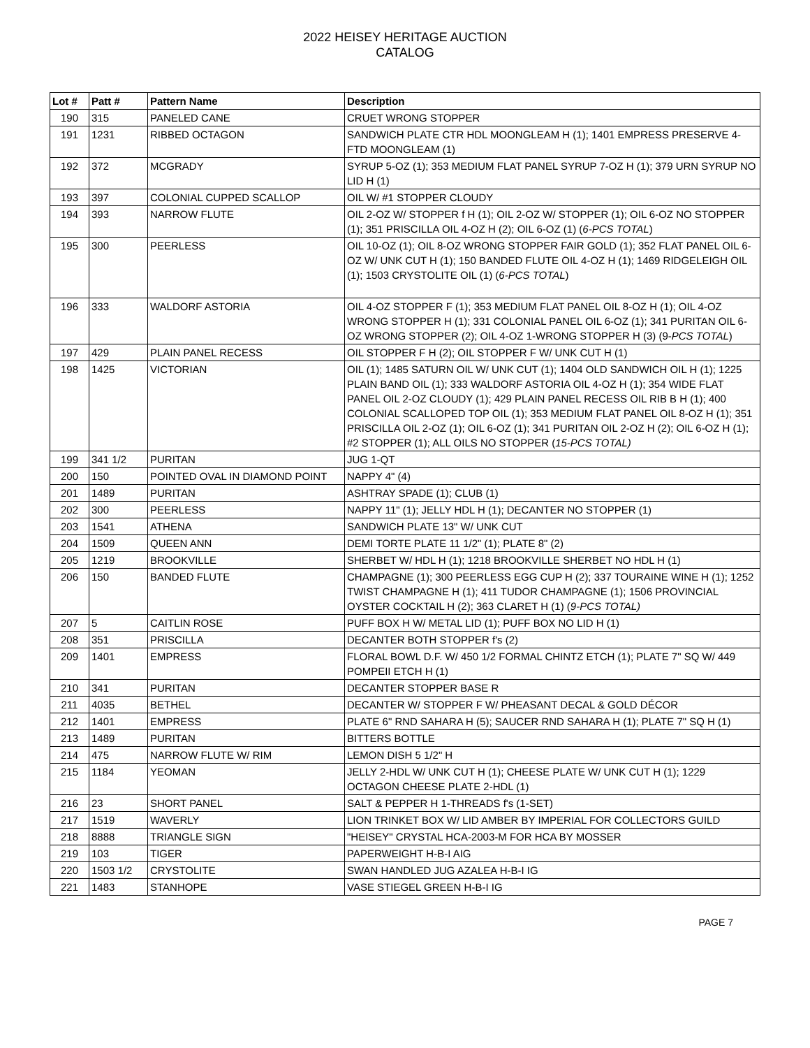2022 HEISEY HERITAGE AUCTION
CATALOG
| Lot # | Patt # | Pattern Name | Description |
| --- | --- | --- | --- |
| 190 | 315 | PANELED CANE | CRUET WRONG STOPPER |
| 191 | 1231 | RIBBED OCTAGON | SANDWICH PLATE CTR HDL MOONGLEAM H (1); 1401 EMPRESS PRESERVE 4-FTD MOONGLEAM (1) |
| 192 | 372 | MCGRADY | SYRUP 5-OZ (1); 353 MEDIUM FLAT PANEL SYRUP 7-OZ H (1); 379 URN SYRUP NO LID H (1) |
| 193 | 397 | COLONIAL CUPPED SCALLOP | OIL W/ #1 STOPPER CLOUDY |
| 194 | 393 | NARROW FLUTE | OIL 2-OZ W/ STOPPER f H (1); OIL 2-OZ W/ STOPPER (1); OIL 6-OZ NO STOPPER (1); 351 PRISCILLA OIL 4-OZ H (2); OIL 6-OZ (1) ( 6-PCS TOTAL ) |
| 195 | 300 | PEERLESS | OIL 10-OZ (1); OIL 8-OZ WRONG STOPPER FAIR GOLD (1); 352 FLAT PANEL OIL 6-OZ W/ UNK CUT H (1); 150 BANDED FLUTE OIL 4-OZ H (1); 1469 RIDGELEIGH OIL (1); 1503 CRYSTOLITE OIL (1) ( 6-PCS TOTAL ) |
| 196 | 333 | WALDORF ASTORIA | OIL 4-OZ STOPPER F (1); 353 MEDIUM FLAT PANEL OIL 8-OZ H (1); OIL 4-OZ WRONG STOPPER H (1); 331 COLONIAL PANEL OIL 6-OZ (1); 341 PURITAN OIL 6-OZ WRONG STOPPER (2); OIL 4-OZ 1-WRONG STOPPER H (3) (9- PCS TOTAL ) |
| 197 | 429 | PLAIN PANEL RECESS | OIL STOPPER F H (2); OIL STOPPER F W/ UNK CUT H (1) |
| 198 | 1425 | VICTORIAN | OIL (1); 1485 SATURN OIL W/ UNK CUT (1); 1404 OLD SANDWICH OIL H (1); 1225 PLAIN BAND OIL (1); 333 WALDORF ASTORIA OIL 4-OZ H (1); 354 WIDE FLAT PANEL OIL 2-OZ CLOUDY (1); 429 PLAIN PANEL RECESS OIL RIB B H (1); 400 COLONIAL SCALLOPED TOP OIL (1); 353 MEDIUM FLAT PANEL OIL 8-OZ H (1); 351 PRISCILLA OIL 2-OZ (1); OIL 6-OZ (1); 341 PURITAN OIL 2-OZ H (2); OIL 6-OZ H (1); #2 STOPPER (1); ALL OILS NO STOPPER ( 15-PCS TOTAL) |
| 199 | 341 1/2 | PURITAN | JUG 1-QT |
| 200 | 150 | POINTED OVAL IN DIAMOND POINT | NAPPY 4" (4) |
| 201 | 1489 | PURITAN | ASHTRAY SPADE (1); CLUB (1) |
| 202 | 300 | PEERLESS | NAPPY 11" (1); JELLY HDL H (1); DECANTER NO STOPPER (1) |
| 203 | 1541 | ATHENA | SANDWICH PLATE 13" W/ UNK CUT |
| 204 | 1509 | QUEEN ANN | DEMI TORTE PLATE 11 1/2" (1); PLATE 8" (2) |
| 205 | 1219 | BROOKVILLE | SHERBET W/ HDL H (1); 1218 BROOKVILLE SHERBET NO HDL H (1) |
| 206 | 150 | BANDED FLUTE | CHAMPAGNE (1); 300 PEERLESS EGG CUP H (2); 337 TOURAINE WINE H (1); 1252 TWIST CHAMPAGNE H (1); 411 TUDOR CHAMPAGNE (1); 1506 PROVINCIAL OYSTER COCKTAIL H (2); 363 CLARET H (1) ( 9-PCS TOTAL) |
| 207 | 5 | CAITLIN ROSE | PUFF BOX H W/ METAL LID (1); PUFF BOX NO LID H (1) |
| 208 | 351 | PRISCILLA | DECANTER BOTH STOPPER f's (2) |
| 209 | 1401 | EMPRESS | FLORAL BOWL D.F. W/ 450 1/2 FORMAL CHINTZ ETCH (1); PLATE 7" SQ W/ 449 POMPEII ETCH H (1) |
| 210 | 341 | PURITAN | DECANTER STOPPER BASE R |
| 211 | 4035 | BETHEL | DECANTER W/ STOPPER F W/ PHEASANT DECAL & GOLD DÉCOR |
| 212 | 1401 | EMPRESS | PLATE 6" RND SAHARA H (5); SAUCER RND SAHARA H (1); PLATE 7" SQ H (1) |
| 213 | 1489 | PURITAN | BITTERS BOTTLE |
| 214 | 475 | NARROW FLUTE W/ RIM | LEMON DISH 5 1/2" H |
| 215 | 1184 | YEOMAN | JELLY 2-HDL W/ UNK CUT H (1); CHEESE PLATE W/ UNK CUT H (1); 1229 OCTAGON CHEESE PLATE 2-HDL (1) |
| 216 | 23 | SHORT PANEL | SALT & PEPPER H 1-THREADS f's (1-SET) |
| 217 | 1519 | WAVERLY | LION TRINKET BOX W/ LID AMBER BY IMPERIAL FOR COLLECTORS GUILD |
| 218 | 8888 | TRIANGLE SIGN | "HEISEY" CRYSTAL HCA-2003-M FOR HCA BY MOSSER |
| 219 | 103 | TIGER | PAPERWEIGHT H-B-I AIG |
| 220 | 1503 1/2 | CRYSTOLITE | SWAN HANDLED JUG AZALEA H-B-I IG |
| 221 | 1483 | STANHOPE | VASE STIEGEL GREEN H-B-I IG |
PAGE 7